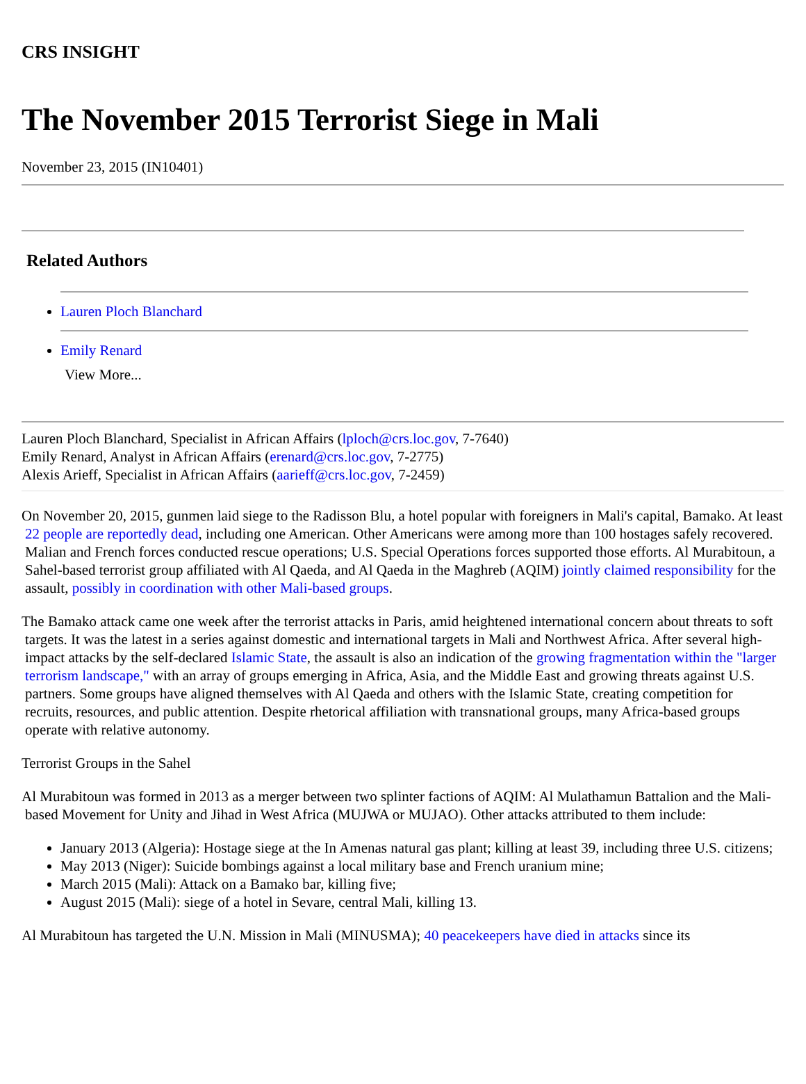CRS INSIGHT
The November 2015 Terrorist Siege in Mali
November 23, 2015 (IN10401)
Related Authors
Lauren Ploch Blanchard
Emily Renard
View More...
Lauren Ploch Blanchard, Specialist in African Affairs (lploch@crs.loc.gov, 7-7640)
Emily Renard, Analyst in African Affairs (erenard@crs.loc.gov, 7-2775)
Alexis Arieff, Specialist in African Affairs (aarieff@crs.loc.gov, 7-2459)
On November 20, 2015, gunmen laid siege to the Radisson Blu, a hotel popular with foreigners in Mali's capital, Bamako. At least 22 people are reportedly dead, including one American. Other Americans were among more than 100 hostages safely recovered. Malian and French forces conducted rescue operations; U.S. Special Operations forces supported those efforts. Al Murabitoun, a Sahel-based terrorist group affiliated with Al Qaeda, and Al Qaeda in the Maghreb (AQIM) jointly claimed responsibility for the assault, possibly in coordination with other Mali-based groups.
The Bamako attack came one week after the terrorist attacks in Paris, amid heightened international concern about threats to soft targets. It was the latest in a series against domestic and international targets in Mali and Northwest Africa. After several high-impact attacks by the self-declared Islamic State, the assault is also an indication of the growing fragmentation within the "larger terrorism landscape," with an array of groups emerging in Africa, Asia, and the Middle East and growing threats against U.S. partners. Some groups have aligned themselves with Al Qaeda and others with the Islamic State, creating competition for recruits, resources, and public attention. Despite rhetorical affiliation with transnational groups, many Africa-based groups operate with relative autonomy.
Terrorist Groups in the Sahel
Al Murabitoun was formed in 2013 as a merger between two splinter factions of AQIM: Al Mulathamun Battalion and the Mali-based Movement for Unity and Jihad in West Africa (MUJWA or MUJAO). Other attacks attributed to them include:
January 2013 (Algeria): Hostage siege at the In Amenas natural gas plant; killing at least 39, including three U.S. citizens;
May 2013 (Niger): Suicide bombings against a local military base and French uranium mine;
March 2015 (Mali): Attack on a Bamako bar, killing five;
August 2015 (Mali): siege of a hotel in Sevare, central Mali, killing 13.
Al Murabitoun has targeted the U.N. Mission in Mali (MINUSMA); 40 peacekeepers have died in attacks since its